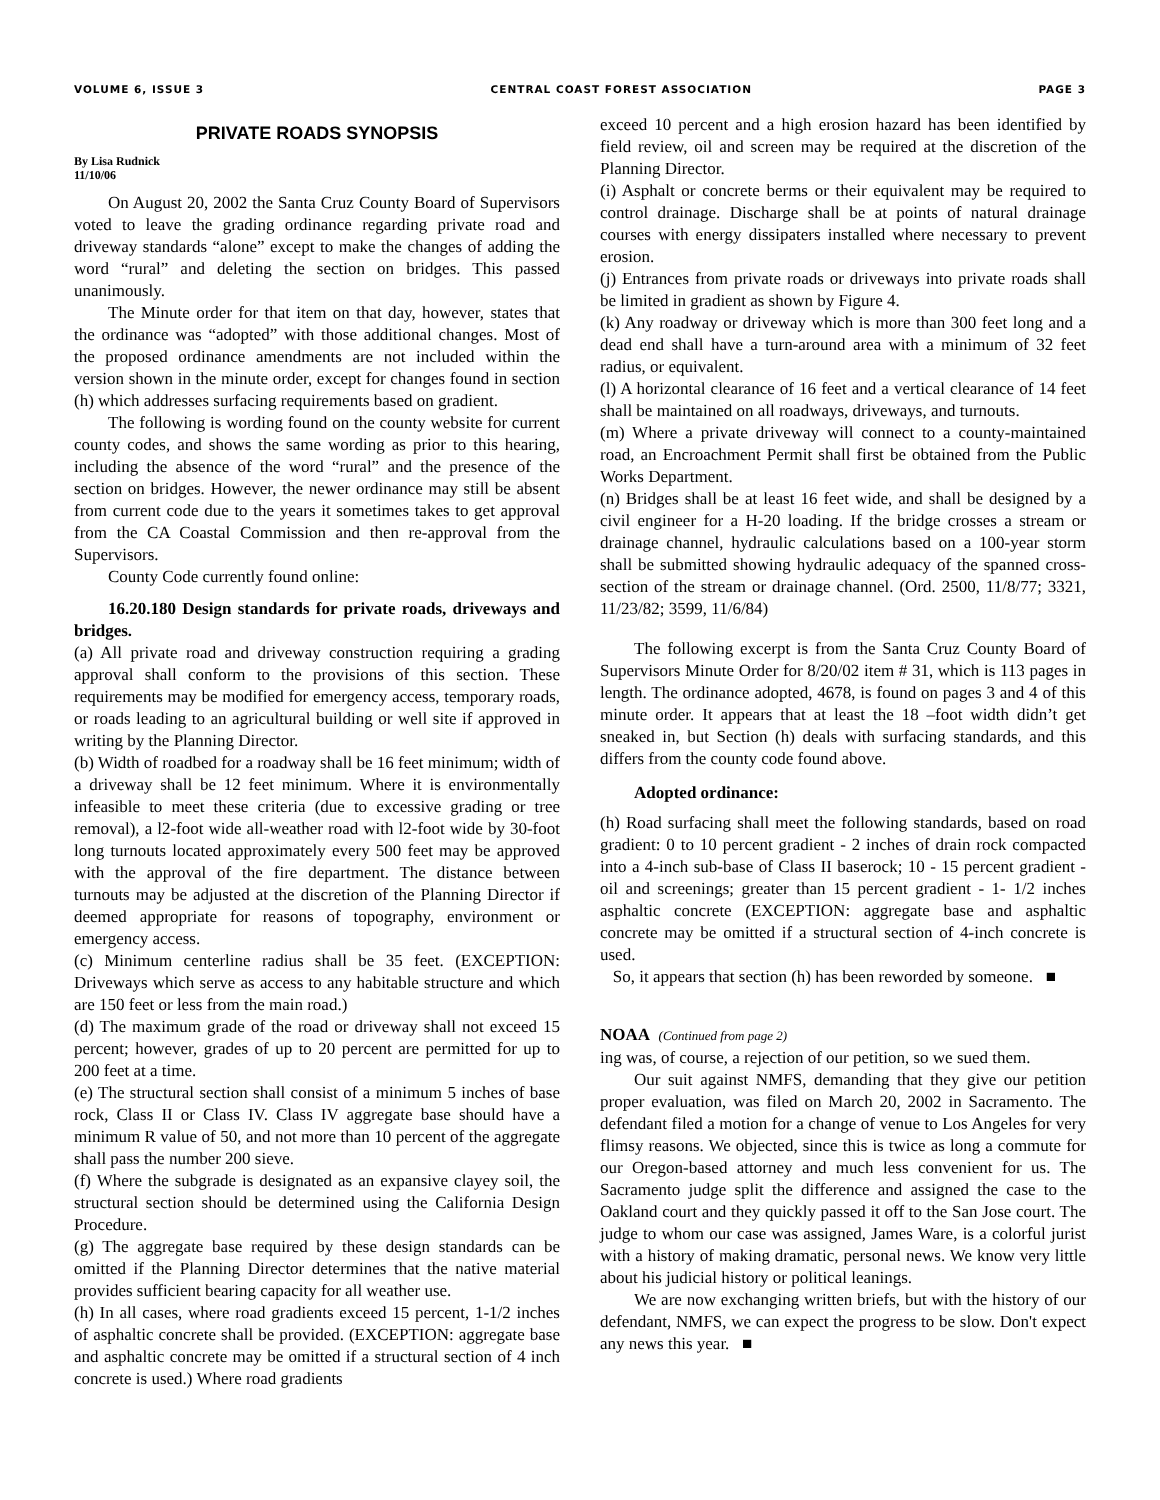VOLUME 6, ISSUE 3 CENTRAL COAST FOREST ASSOCIATION PAGE 3
PRIVATE ROADS SYNOPSIS
By Lisa Rudnick
11/10/06
On August 20, 2002 the Santa Cruz County Board of Supervisors voted to leave the grading ordinance regarding private road and driveway standards “alone” except to make the changes of adding the word “rural” and deleting the section on bridges. This passed unanimously.
The Minute order for that item on that day, however, states that the ordinance was “adopted” with those additional changes. Most of the proposed ordinance amendments are not included within the version shown in the minute order, except for changes found in section (h) which addresses surfacing requirements based on gradient.
The following is wording found on the county website for current county codes, and shows the same wording as prior to this hearing, including the absence of the word “rural” and the presence of the section on bridges. However, the newer ordinance may still be absent from current code due to the years it sometimes takes to get approval from the CA Coastal Commission and then re-approval from the Supervisors.
County Code currently found online:
16.20.180 Design standards for private roads, driveways and bridges.
(a) All private road and driveway construction requiring a grading approval shall conform to the provisions of this section. These requirements may be modified for emergency access, temporary roads, or roads leading to an agricultural building or well site if approved in writing by the Planning Director.
(b) Width of roadbed for a roadway shall be 16 feet minimum; width of a driveway shall be 12 feet minimum. Where it is environmentally infeasible to meet these criteria (due to excessive grading or tree removal), a l2-foot wide all-weather road with l2-foot wide by 30-foot long turnouts located approximately every 500 feet may be approved with the approval of the fire department. The distance between turnouts may be adjusted at the discretion of the Planning Director if deemed appropriate for reasons of topography, environment or emergency access.
(c) Minimum centerline radius shall be 35 feet. (EXCEPTION: Driveways which serve as access to any habitable structure and which are 150 feet or less from the main road.)
(d) The maximum grade of the road or driveway shall not exceed 15 percent; however, grades of up to 20 percent are permitted for up to 200 feet at a time.
(e) The structural section shall consist of a minimum 5 inches of base rock, Class II or Class IV. Class IV aggregate base should have a minimum R value of 50, and not more than 10 percent of the aggregate shall pass the number 200 sieve.
(f) Where the subgrade is designated as an expansive clayey soil, the structural section should be determined using the California Design Procedure.
(g) The aggregate base required by these design standards can be omitted if the Planning Director determines that the native material provides sufficient bearing capacity for all weather use.
(h) In all cases, where road gradients exceed 15 percent, 1-1/2 inches of asphaltic concrete shall be provided. (EXCEPTION: aggregate base and asphaltic concrete may be omitted if a structural section of 4 inch concrete is used.) Where road gradients
exceed 10 percent and a high erosion hazard has been identified by field review, oil and screen may be required at the discretion of the Planning Director.
(i) Asphalt or concrete berms or their equivalent may be required to control drainage. Discharge shall be at points of natural drainage courses with energy dissipaters installed where necessary to prevent erosion.
(j) Entrances from private roads or driveways into private roads shall be limited in gradient as shown by Figure 4.
(k) Any roadway or driveway which is more than 300 feet long and a dead end shall have a turn-around area with a minimum of 32 feet radius, or equivalent.
(l) A horizontal clearance of 16 feet and a vertical clearance of 14 feet shall be maintained on all roadways, driveways, and turnouts.
(m) Where a private driveway will connect to a county-maintained road, an Encroachment Permit shall first be obtained from the Public Works Department.
(n) Bridges shall be at least 16 feet wide, and shall be designed by a civil engineer for a H-20 loading. If the bridge crosses a stream or drainage channel, hydraulic calculations based on a 100-year storm shall be submitted showing hydraulic adequacy of the spanned cross-section of the stream or drainage channel. (Ord. 2500, 11/8/77; 3321, 11/23/82; 3599, 11/6/84)
The following excerpt is from the Santa Cruz County Board of Supervisors Minute Order for 8/20/02 item # 31, which is 113 pages in length. The ordinance adopted, 4678, is found on pages 3 and 4 of this minute order. It appears that at least the 18 –foot width didn’t get sneaked in, but Section (h) deals with surfacing standards, and this differs from the county code found above.
Adopted ordinance:
(h) Road surfacing shall meet the following standards, based on road gradient: 0 to 10 percent gradient - 2 inches of drain rock compacted into a 4-inch sub-base of Class II baserock; 10 - 15 percent gradient - oil and screenings; greater than 15 percent gradient - 1- 1/2 inches asphaltic concrete (EXCEPTION: aggregate base and asphaltic concrete may be omitted if a structural section of 4-inch concrete is used.
So, it appears that section (h) has been reworded by someone. ■
NOAA (Continued from page 2)
ing was, of course, a rejection of our petition, so we sued them.
Our suit against NMFS, demanding that they give our petition proper evaluation, was filed on March 20, 2002 in Sacramento. The defendant filed a motion for a change of venue to Los Angeles for very flimsy reasons. We objected, since this is twice as long a commute for our Oregon-based attorney and much less convenient for us. The Sacramento judge split the difference and assigned the case to the Oakland court and they quickly passed it off to the San Jose court. The judge to whom our case was assigned, James Ware, is a colorful jurist with a history of making dramatic, personal news. We know very little about his judicial history or political leanings.
We are now exchanging written briefs, but with the history of our defendant, NMFS, we can expect the progress to be slow. Don't expect any news this year. ■